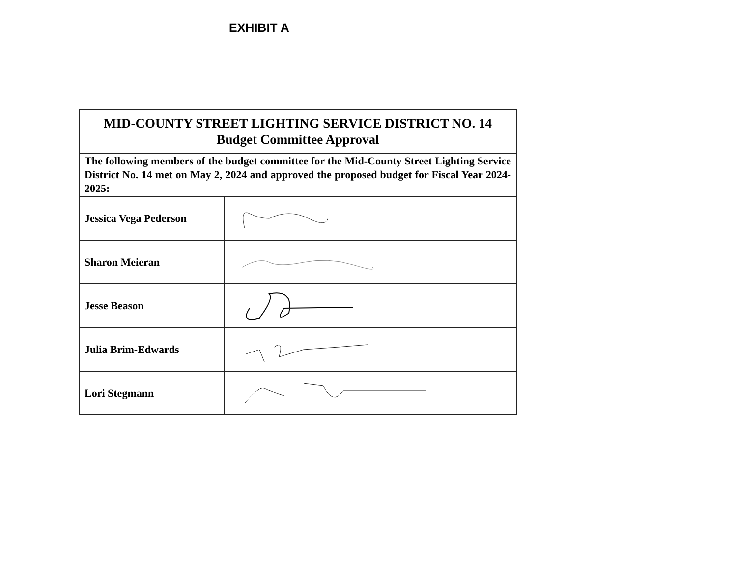EXHIBIT A
| MID-COUNTY STREET LIGHTING SERVICE DISTRICT NO. 14 Budget Committee Approval | |
| The following members of the budget committee for the Mid-County Street Lighting Service District No. 14 met on May 2, 2024 and approved the proposed budget for Fiscal Year 2024-2025: | |
| Jessica Vega Pederson | |
| Sharon Meieran | |
| Jesse Beason | |
| Julia Brim-Edwards | |
| Lori Stegmann | |